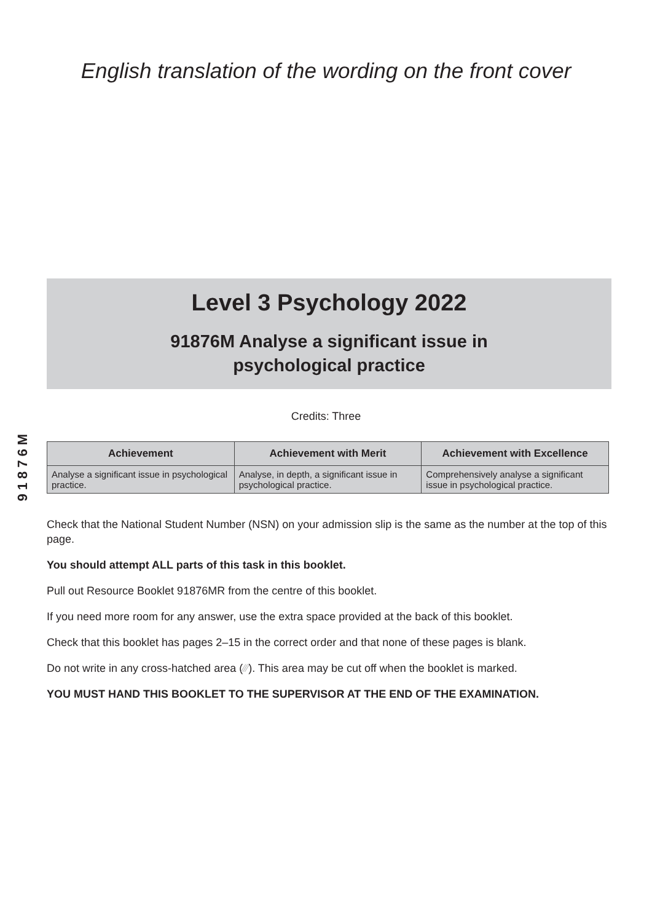English translation of the wording on the front cover
Level 3 Psychology 2022
91876M Analyse a significant issue in
psychological practice
Credits: Three
91876M
| Achievement | Achievement with Merit | Achievement with Excellence |
| --- | --- | --- |
| Analyse a significant issue in psychological practice. | Analyse, in depth, a significant issue in psychological practice. | Comprehensively analyse a significant issue in psychological practice. |
Check that the National Student Number (NSN) on your admission slip is the same as the number at the top of this page.
You should attempt ALL parts of this task in this booklet.
Pull out Resource Booklet 91876MR from the centre of this booklet.
If you need more room for any answer, use the extra space provided at the back of this booklet.
Check that this booklet has pages 2–15 in the correct order and that none of these pages is blank.
Do not write in any cross-hatched area (⁄⁄⁄). This area may be cut off when the booklet is marked.
YOU MUST HAND THIS BOOKLET TO THE SUPERVISOR AT THE END OF THE EXAMINATION.